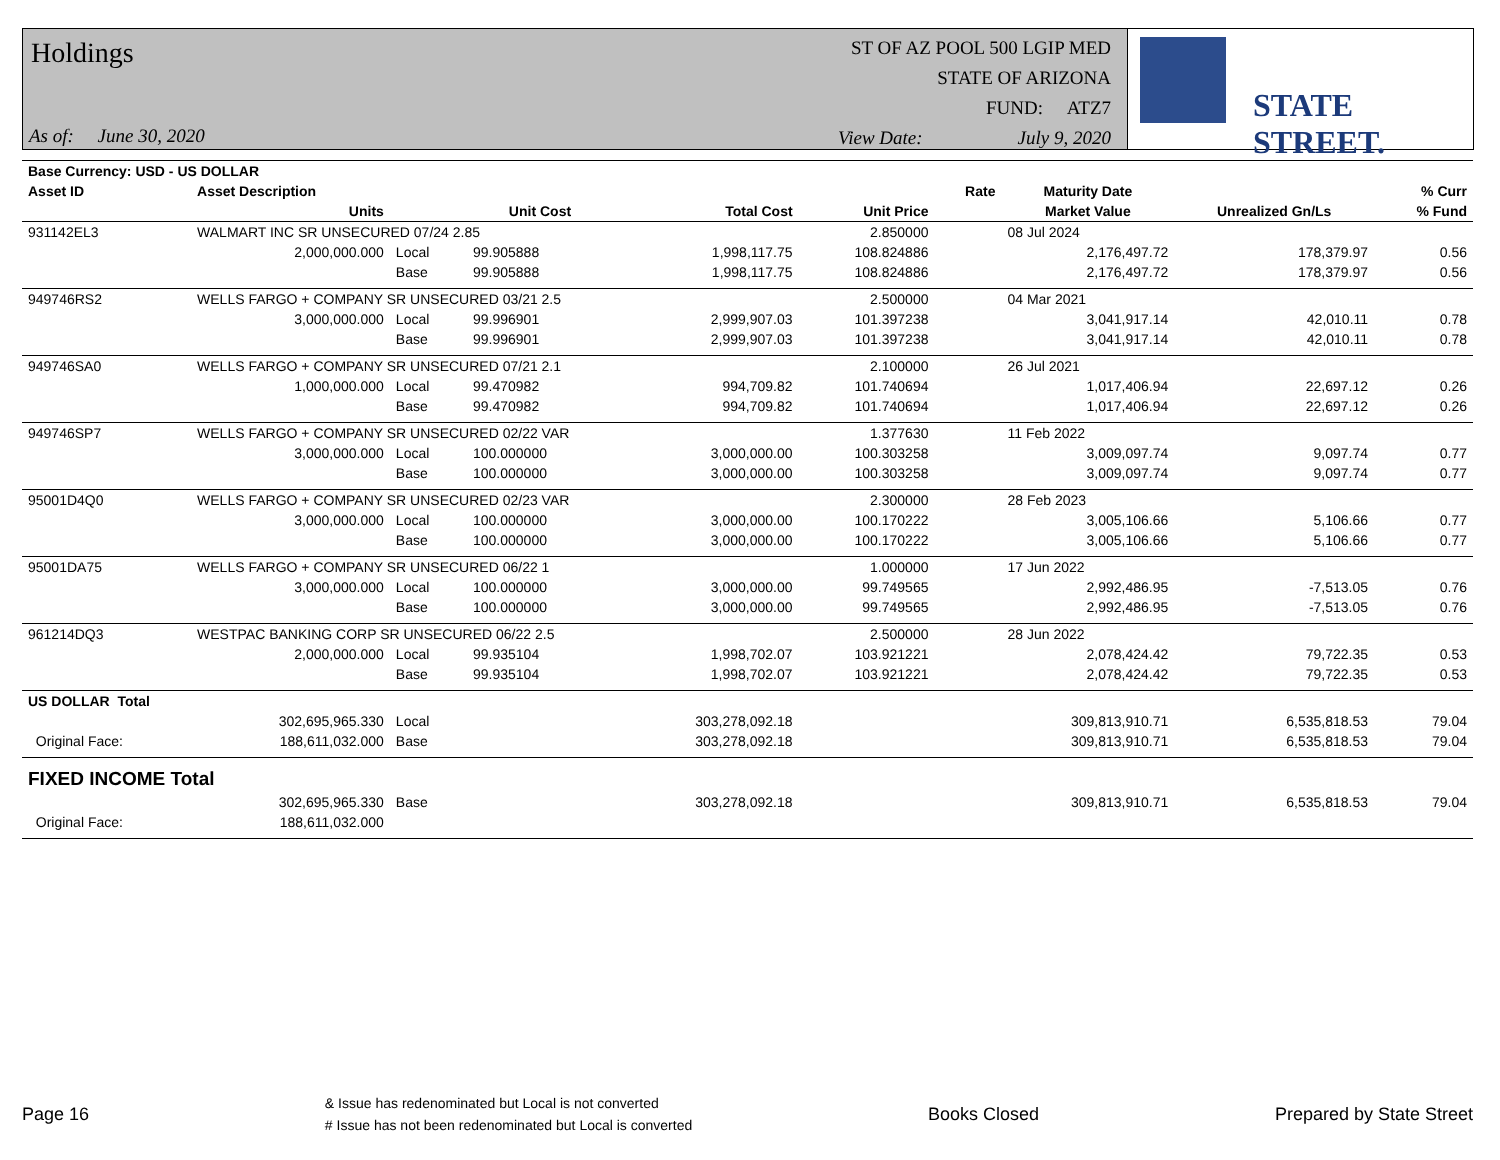Holdings
As of: June 30, 2020
ST OF AZ POOL 500 LGIP MED
STATE OF ARIZONA
FUND: ATZ7
View Date: July 9, 2020
STATE STREET.
| Base Currency: USD - US DOLLAR | | | | | | | | | |
| --- | --- | --- | --- | --- | --- | --- | --- | --- | --- |
| Asset ID | Asset Description | | | | | Rate | Maturity Date | | % Curr |
| | Units | | Unit Cost | Total Cost | Unit Price | | Market Value | Unrealized Gn/Ls | % Fund |
| 931142EL3 | WALMART INC SR UNSECURED 07/24 2.85 | | | | 2.850000 | | 08 Jul 2024 | | |
| | 2,000,000.000 | Local | 99.905888 | 1,998,117.75 | 108.824886 | | 2,176,497.72 | 178,379.97 | 0.56 |
| | | Base | 99.905888 | 1,998,117.75 | 108.824886 | | 2,176,497.72 | 178,379.97 | 0.56 |
| 949746RS2 | WELLS FARGO + COMPANY SR UNSECURED 03/21 2.5 | | | | 2.500000 | | 04 Mar 2021 | | |
| | 3,000,000.000 | Local | 99.996901 | 2,999,907.03 | 101.397238 | | 3,041,917.14 | 42,010.11 | 0.78 |
| | | Base | 99.996901 | 2,999,907.03 | 101.397238 | | 3,041,917.14 | 42,010.11 | 0.78 |
| 949746SA0 | WELLS FARGO + COMPANY SR UNSECURED 07/21 2.1 | | | | 2.100000 | | 26 Jul 2021 | | |
| | 1,000,000.000 | Local | 99.470982 | 994,709.82 | 101.740694 | | 1,017,406.94 | 22,697.12 | 0.26 |
| | | Base | 99.470982 | 994,709.82 | 101.740694 | | 1,017,406.94 | 22,697.12 | 0.26 |
| 949746SP7 | WELLS FARGO + COMPANY SR UNSECURED 02/22 VAR | | | | 1.377630 | | 11 Feb 2022 | | |
| | 3,000,000.000 | Local | 100.000000 | 3,000,000.00 | 100.303258 | | 3,009,097.74 | 9,097.74 | 0.77 |
| | | Base | 100.000000 | 3,000,000.00 | 100.303258 | | 3,009,097.74 | 9,097.74 | 0.77 |
| 95001D4Q0 | WELLS FARGO + COMPANY SR UNSECURED 02/23 VAR | | | | 2.300000 | | 28 Feb 2023 | | |
| | 3,000,000.000 | Local | 100.000000 | 3,000,000.00 | 100.170222 | | 3,005,106.66 | 5,106.66 | 0.77 |
| | | Base | 100.000000 | 3,000,000.00 | 100.170222 | | 3,005,106.66 | 5,106.66 | 0.77 |
| 95001DA75 | WELLS FARGO + COMPANY SR UNSECURED 06/22 1 | | | | 1.000000 | | 17 Jun 2022 | | |
| | 3,000,000.000 | Local | 100.000000 | 3,000,000.00 | 99.749565 | | 2,992,486.95 | -7,513.05 | 0.76 |
| | | Base | 100.000000 | 3,000,000.00 | 99.749565 | | 2,992,486.95 | -7,513.05 | 0.76 |
| 961214DQ3 | WESTPAC BANKING CORP SR UNSECURED 06/22 2.5 | | | | 2.500000 | | 28 Jun 2022 | | |
| | 2,000,000.000 | Local | 99.935104 | 1,998,702.07 | 103.921221 | | 2,078,424.42 | 79,722.35 | 0.53 |
| | | Base | 99.935104 | 1,998,702.07 | 103.921221 | | 2,078,424.42 | 79,722.35 | 0.53 |
| US DOLLAR Total | | | | | | | | | |
| | 302,695,965.330 | Local | | 303,278,092.18 | | | 309,813,910.71 | 6,535,818.53 | 79.04 |
| Original Face: | 188,611,032.000 | Base | | 303,278,092.18 | | | 309,813,910.71 | 6,535,818.53 | 79.04 |
| FIXED INCOME Total | | | | | | | | | |
| | 302,695,965.330 | Base | | 303,278,092.18 | | | 309,813,910.71 | 6,535,818.53 | 79.04 |
| Original Face: | 188,611,032.000 | | | | | | | | |
Page 16 & Issue has redenominated but Local is not converted
# Issue has not been redenominated but Local is converted Books Closed Prepared by State Street